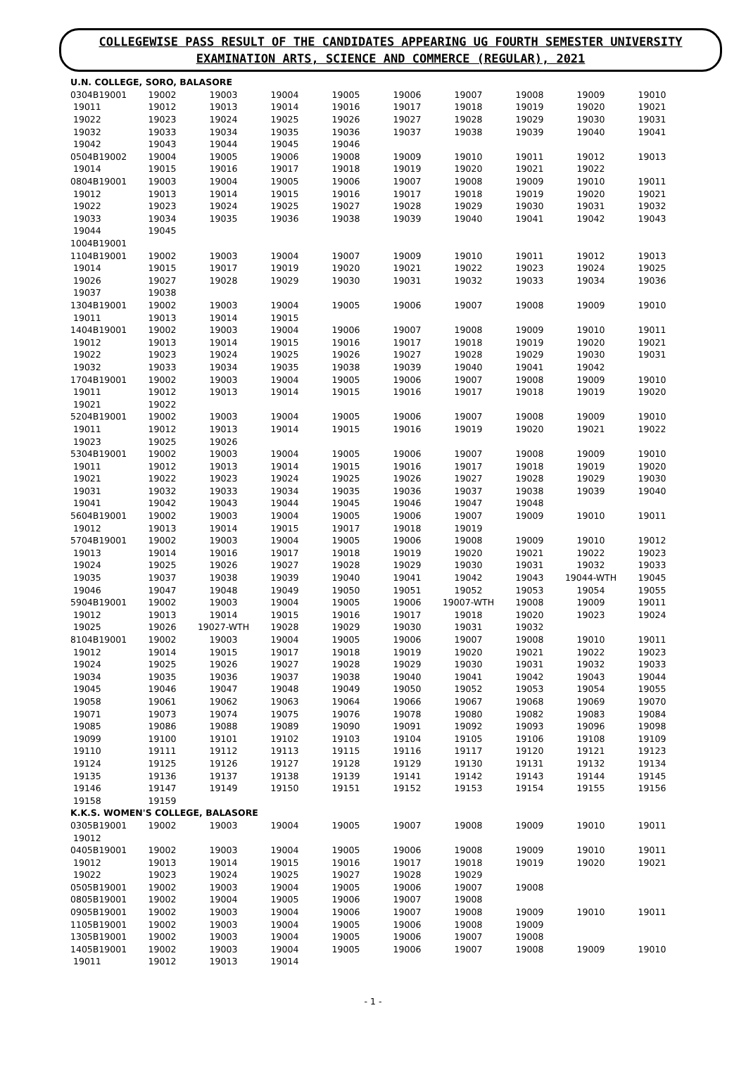COLLEGEWISE PASS RESULT OF THE CANDIDATES APPEARING UG FOURTH SEMESTER UNIVERSITY EXAMINATION ARTS, SCIENCE AND COMMERCE (REGULAR), 2021
| U.N. COLLEGE, SORO, BALASORE | | | | | | | | | |
| 0304B19001 | 19002 | 19003 | 19004 | 19005 | 19006 | 19007 | 19008 | 19009 | 19010 |
| 19011 | 19012 | 19013 | 19014 | 19016 | 19017 | 19018 | 19019 | 19020 | 19021 |
| 19022 | 19023 | 19024 | 19025 | 19026 | 19027 | 19028 | 19029 | 19030 | 19031 |
| 19032 | 19033 | 19034 | 19035 | 19036 | 19037 | 19038 | 19039 | 19040 | 19041 |
| 19042 | 19043 | 19044 | 19045 | 19046 | | | | | |
| 0504B19002 | 19004 | 19005 | 19006 | 19008 | 19009 | 19010 | 19011 | 19012 | 19013 |
| 19014 | 19015 | 19016 | 19017 | 19018 | 19019 | 19020 | 19021 | 19022 | |
| 0804B19001 | 19003 | 19004 | 19005 | 19006 | 19007 | 19008 | 19009 | 19010 | 19011 |
| 19012 | 19013 | 19014 | 19015 | 19016 | 19017 | 19018 | 19019 | 19020 | 19021 |
| 19022 | 19023 | 19024 | 19025 | 19027 | 19028 | 19029 | 19030 | 19031 | 19032 |
| 19033 | 19034 | 19035 | 19036 | 19038 | 19039 | 19040 | 19041 | 19042 | 19043 |
| 19044 | 19045 | | | | | | | | |
| 1004B19001 | | | | | | | | | |
| 1104B19001 | 19002 | 19003 | 19004 | 19007 | 19009 | 19010 | 19011 | 19012 | 19013 |
| 19014 | 19015 | 19017 | 19019 | 19020 | 19021 | 19022 | 19023 | 19024 | 19025 |
| 19026 | 19027 | 19028 | 19029 | 19030 | 19031 | 19032 | 19033 | 19034 | 19036 |
| 19037 | 19038 | | | | | | | | |
| 1304B19001 | 19002 | 19003 | 19004 | 19005 | 19006 | 19007 | 19008 | 19009 | 19010 |
| 19011 | 19013 | 19014 | 19015 | | | | | | |
| 1404B19001 | 19002 | 19003 | 19004 | 19006 | 19007 | 19008 | 19009 | 19010 | 19011 |
| 19012 | 19013 | 19014 | 19015 | 19016 | 19017 | 19018 | 19019 | 19020 | 19021 |
| 19022 | 19023 | 19024 | 19025 | 19026 | 19027 | 19028 | 19029 | 19030 | 19031 |
| 19032 | 19033 | 19034 | 19035 | 19038 | 19039 | 19040 | 19041 | 19042 | |
| 1704B19001 | 19002 | 19003 | 19004 | 19005 | 19006 | 19007 | 19008 | 19009 | 19010 |
| 19011 | 19012 | 19013 | 19014 | 19015 | 19016 | 19017 | 19018 | 19019 | 19020 |
| 19021 | 19022 | | | | | | | | |
| 5204B19001 | 19002 | 19003 | 19004 | 19005 | 19006 | 19007 | 19008 | 19009 | 19010 |
| 19011 | 19012 | 19013 | 19014 | 19015 | 19016 | 19019 | 19020 | 19021 | 19022 |
| 19023 | 19025 | 19026 | | | | | | | |
| 5304B19001 | 19002 | 19003 | 19004 | 19005 | 19006 | 19007 | 19008 | 19009 | 19010 |
| 19011 | 19012 | 19013 | 19014 | 19015 | 19016 | 19017 | 19018 | 19019 | 19020 |
| 19021 | 19022 | 19023 | 19024 | 19025 | 19026 | 19027 | 19028 | 19029 | 19030 |
| 19031 | 19032 | 19033 | 19034 | 19035 | 19036 | 19037 | 19038 | 19039 | 19040 |
| 19041 | 19042 | 19043 | 19044 | 19045 | 19046 | 19047 | 19048 | | |
| 5604B19001 | 19002 | 19003 | 19004 | 19005 | 19006 | 19007 | 19009 | 19010 | 19011 |
| 19012 | 19013 | 19014 | 19015 | 19017 | 19018 | 19019 | | | |
| 5704B19001 | 19002 | 19003 | 19004 | 19005 | 19006 | 19008 | 19009 | 19010 | 19012 |
| 19013 | 19014 | 19016 | 19017 | 19018 | 19019 | 19020 | 19021 | 19022 | 19023 |
| 19024 | 19025 | 19026 | 19027 | 19028 | 19029 | 19030 | 19031 | 19032 | 19033 |
| 19035 | 19037 | 19038 | 19039 | 19040 | 19041 | 19042 | 19043 | 19044-WTH | 19045 |
| 19046 | 19047 | 19048 | 19049 | 19050 | 19051 | 19052 | 19053 | 19054 | 19055 |
| 5904B19001 | 19002 | 19003 | 19004 | 19005 | 19006 | 19007-WTH | 19008 | 19009 | 19011 |
| 19012 | 19013 | 19014 | 19015 | 19016 | 19017 | 19018 | 19020 | 19023 | 19024 |
| 19025 | 19026 | 19027-WTH | 19028 | 19029 | 19030 | 19031 | 19032 | | |
| 8104B19001 | 19002 | 19003 | 19004 | 19005 | 19006 | 19007 | 19008 | 19010 | 19011 |
| 19012 | 19014 | 19015 | 19017 | 19018 | 19019 | 19020 | 19021 | 19022 | 19023 |
| 19024 | 19025 | 19026 | 19027 | 19028 | 19029 | 19030 | 19031 | 19032 | 19033 |
| 19034 | 19035 | 19036 | 19037 | 19038 | 19040 | 19041 | 19042 | 19043 | 19044 |
| 19045 | 19046 | 19047 | 19048 | 19049 | 19050 | 19052 | 19053 | 19054 | 19055 |
| 19058 | 19061 | 19062 | 19063 | 19064 | 19066 | 19067 | 19068 | 19069 | 19070 |
| 19071 | 19073 | 19074 | 19075 | 19076 | 19078 | 19080 | 19082 | 19083 | 19084 |
| 19085 | 19086 | 19088 | 19089 | 19090 | 19091 | 19092 | 19093 | 19096 | 19098 |
| 19099 | 19100 | 19101 | 19102 | 19103 | 19104 | 19105 | 19106 | 19108 | 19109 |
| 19110 | 19111 | 19112 | 19113 | 19115 | 19116 | 19117 | 19120 | 19121 | 19123 |
| 19124 | 19125 | 19126 | 19127 | 19128 | 19129 | 19130 | 19131 | 19132 | 19134 |
| 19135 | 19136 | 19137 | 19138 | 19139 | 19141 | 19142 | 19143 | 19144 | 19145 |
| 19146 | 19147 | 19149 | 19150 | 19151 | 19152 | 19153 | 19154 | 19155 | 19156 |
| 19158 | 19159 | | | | | | | | |
| K.K.S. WOMEN'S COLLEGE, BALASORE | | | | | | | | | |
| 0305B19001 | 19002 | 19003 | 19004 | 19005 | 19007 | 19008 | 19009 | 19010 | 19011 |
| 19012 | | | | | | | | | |
| 0405B19001 | 19002 | 19003 | 19004 | 19005 | 19006 | 19008 | 19009 | 19010 | 19011 |
| 19012 | 19013 | 19014 | 19015 | 19016 | 19017 | 19018 | 19019 | 19020 | 19021 |
| 19022 | 19023 | 19024 | 19025 | 19027 | 19028 | 19029 | | | |
| 0505B19001 | 19002 | 19003 | 19004 | 19005 | 19006 | 19007 | 19008 | | |
| 0805B19001 | 19002 | 19004 | 19005 | 19006 | 19007 | 19008 | | | |
| 0905B19001 | 19002 | 19003 | 19004 | 19006 | 19007 | 19008 | 19009 | 19010 | 19011 |
| 1105B19001 | 19002 | 19003 | 19004 | 19005 | 19006 | 19008 | 19009 | | |
| 1305B19001 | 19002 | 19003 | 19004 | 19005 | 19006 | 19007 | 19008 | | |
| 1405B19001 | 19002 | 19003 | 19004 | 19005 | 19006 | 19007 | 19008 | 19009 | 19010 |
| 19011 | 19012 | 19013 | 19014 | | | | | | |
- 1 -